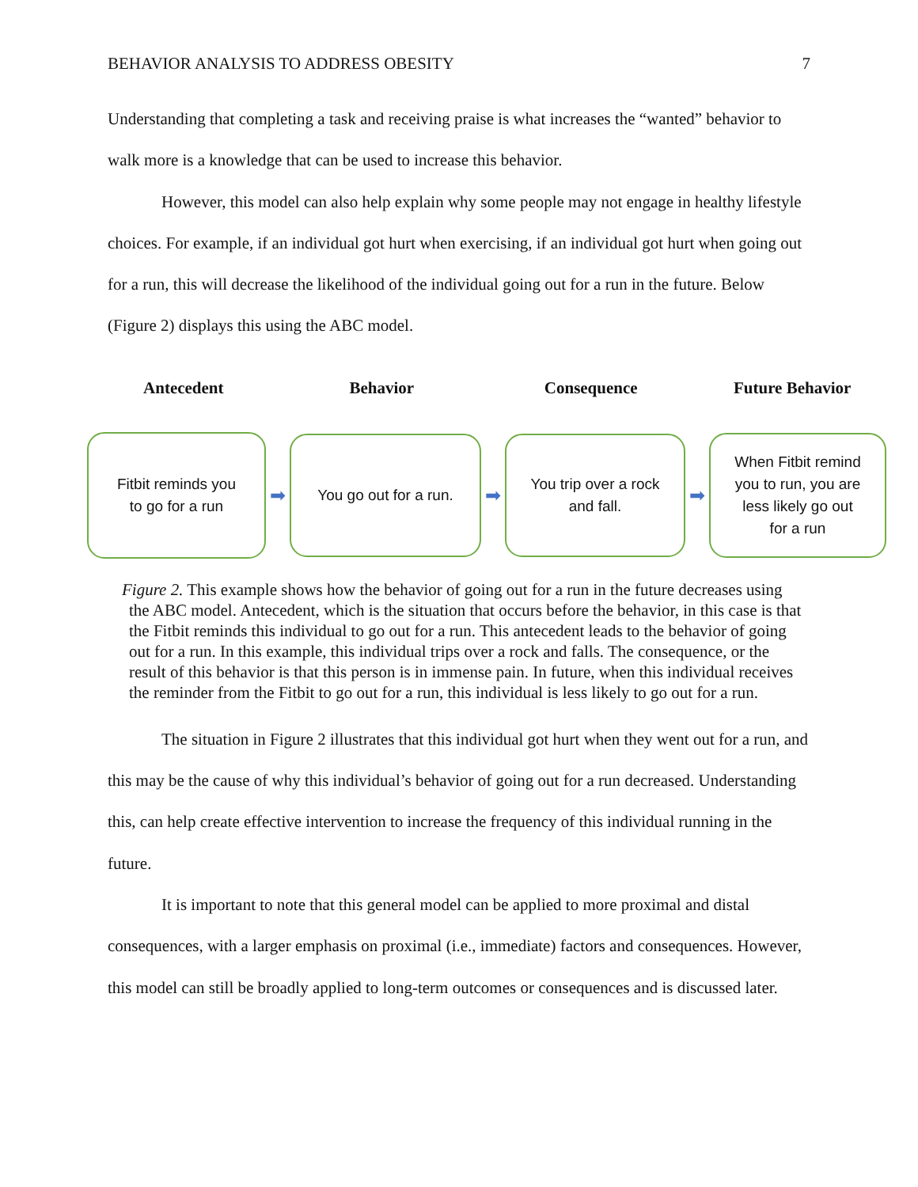BEHAVIOR ANALYSIS TO ADDRESS OBESITY 7
Understanding that completing a task and receiving praise is what increases the “wanted” behavior to walk more is a knowledge that can be used to increase this behavior.
However, this model can also help explain why some people may not engage in healthy lifestyle choices. For example, if an individual got hurt when exercising, if an individual got hurt when going out for a run, this will decrease the likelihood of the individual going out for a run in the future. Below (Figure 2) displays this using the ABC model.
Antecedent Behavior Consequence Future Behavior
Fitbit reminds you
to go for a run
➡
You go out for a run.
➡
You trip over a rock
and fall.
➡
When Fitbit remind
you to run, you are
less likely go out
for a run
Figure 2. This example shows how the behavior of going out for a run in the future decreases using the ABC model. Antecedent, which is the situation that occurs before the behavior, in this case is that the Fitbit reminds this individual to go out for a run. This antecedent leads to the behavior of going out for a run. In this example, this individual trips over a rock and falls. The consequence, or the result of this behavior is that this person is in immense pain. In future, when this individual receives the reminder from the Fitbit to go out for a run, this individual is less likely to go out for a run.
The situation in Figure 2 illustrates that this individual got hurt when they went out for a run, and this may be the cause of why this individual’s behavior of going out for a run decreased. Understanding this, can help create effective intervention to increase the frequency of this individual running in the future.
It is important to note that this general model can be applied to more proximal and distal consequences, with a larger emphasis on proximal (i.e., immediate) factors and consequences. However, this model can still be broadly applied to long-term outcomes or consequences and is discussed later.